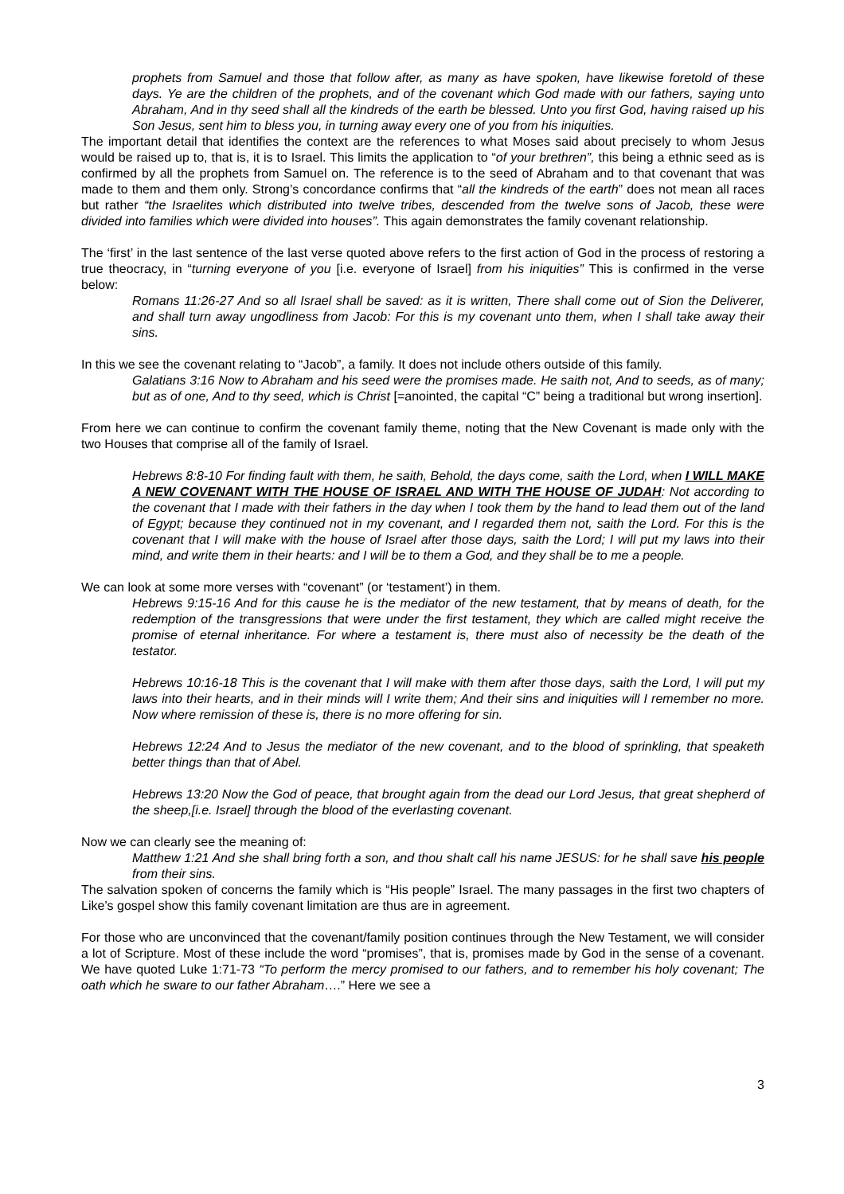prophets from Samuel and those that follow after, as many as have spoken, have likewise foretold of these days. Ye are the children of the prophets, and of the covenant which God made with our fathers, saying unto Abraham, And in thy seed shall all the kindreds of the earth be blessed. Unto you first God, having raised up his Son Jesus, sent him to bless you, in turning away every one of you from his iniquities.
The important detail that identifies the context are the references to what Moses said about precisely to whom Jesus would be raised up to, that is, it is to Israel. This limits the application to “of your brethren”, this being a ethnic seed as is confirmed by all the prophets from Samuel on. The reference is to the seed of Abraham and to that covenant that was made to them and them only. Strong’s concordance confirms that “all the kindreds of the earth” does not mean all races but rather “the Israelites which distributed into twelve tribes, descended from the twelve sons of Jacob, these were divided into families which were divided into houses”. This again demonstrates the family covenant relationship.
The ‘first’ in the last sentence of the last verse quoted above refers to the first action of God in the process of restoring a true theocracy, in “turning everyone of you [i.e. everyone of Israel] from his iniquities” This is confirmed in the verse below:
Romans 11:26-27 And so all Israel shall be saved: as it is written, There shall come out of Sion the Deliverer, and shall turn away ungodliness from Jacob: For this is my covenant unto them, when I shall take away their sins.
In this we see the covenant relating to “Jacob”, a family. It does not include others outside of this family.
Galatians 3:16 Now to Abraham and his seed were the promises made. He saith not, And to seeds, as of many; but as of one, And to thy seed, which is Christ [=anointed, the capital “C” being a traditional but wrong insertion].
From here we can continue to confirm the covenant family theme, noting that the New Covenant is made only with the two Houses that comprise all of the family of Israel.
Hebrews 8:8-10 For finding fault with them, he saith, Behold, the days come, saith the Lord, when I WILL MAKE A NEW COVENANT WITH THE HOUSE OF ISRAEL AND WITH THE HOUSE OF JUDAH: Not according to the covenant that I made with their fathers in the day when I took them by the hand to lead them out of the land of Egypt; because they continued not in my covenant, and I regarded them not, saith the Lord. For this is the covenant that I will make with the house of Israel after those days, saith the Lord; I will put my laws into their mind, and write them in their hearts: and I will be to them a God, and they shall be to me a people.
We can look at some more verses with “covenant” (or ‘testament’) in them.
Hebrews 9:15-16 And for this cause he is the mediator of the new testament, that by means of death, for the redemption of the transgressions that were under the first testament, they which are called might receive the promise of eternal inheritance. For where a testament is, there must also of necessity be the death of the testator.
Hebrews 10:16-18 This is the covenant that I will make with them after those days, saith the Lord, I will put my laws into their hearts, and in their minds will I write them; And their sins and iniquities will I remember no more. Now where remission of these is, there is no more offering for sin.
Hebrews 12:24 And to Jesus the mediator of the new covenant, and to the blood of sprinkling, that speaketh better things than that of Abel.
Hebrews 13:20 Now the God of peace, that brought again from the dead our Lord Jesus, that great shepherd of the sheep,[i.e. Israel] through the blood of the everlasting covenant.
Now we can clearly see the meaning of:
Matthew 1:21 And she shall bring forth a son, and thou shalt call his name JESUS: for he shall save his people from their sins.
The salvation spoken of concerns the family which is “His people” Israel. The many passages in the first two chapters of Like’s gospel show this family covenant limitation are thus are in agreement.
For those who are unconvinced that the covenant/family position continues through the New Testament, we will consider a lot of Scripture. Most of these include the word “promises”, that is, promises made by God in the sense of a covenant. We have quoted Luke 1:71-73 “To perform the mercy promised to our fathers, and to remember his holy covenant; The oath which he sware to our father Abraham….” Here we see a
3